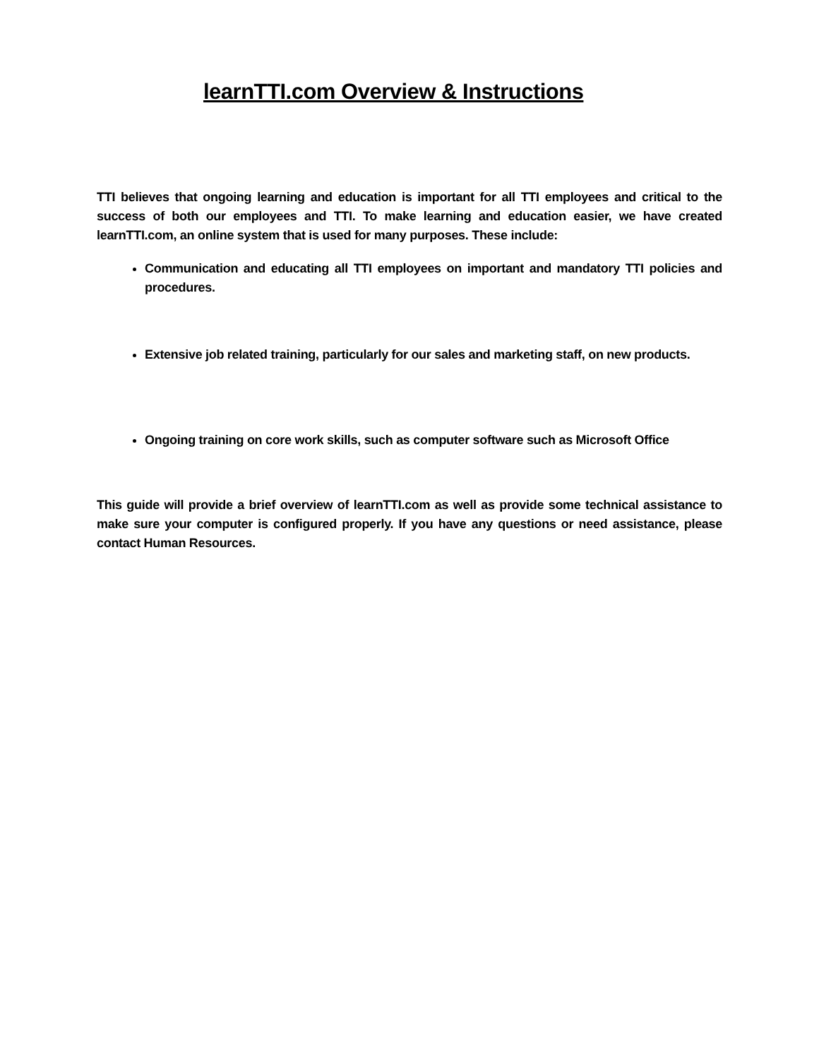learnTTI.com Overview & Instructions
TTI believes that ongoing learning and education is important for all TTI employees and critical to the success of both our employees and TTI. To make learning and education easier, we have created learnTTI.com, an online system that is used for many purposes. These include:
Communication and educating all TTI employees on important and mandatory TTI policies and procedures.
Extensive job related training, particularly for our sales and marketing staff, on new products.
Ongoing training on core work skills, such as computer software such as Microsoft Office
This guide will provide a brief overview of learnTTI.com as well as provide some technical assistance to make sure your computer is configured properly. If you have any questions or need assistance, please contact Human Resources.